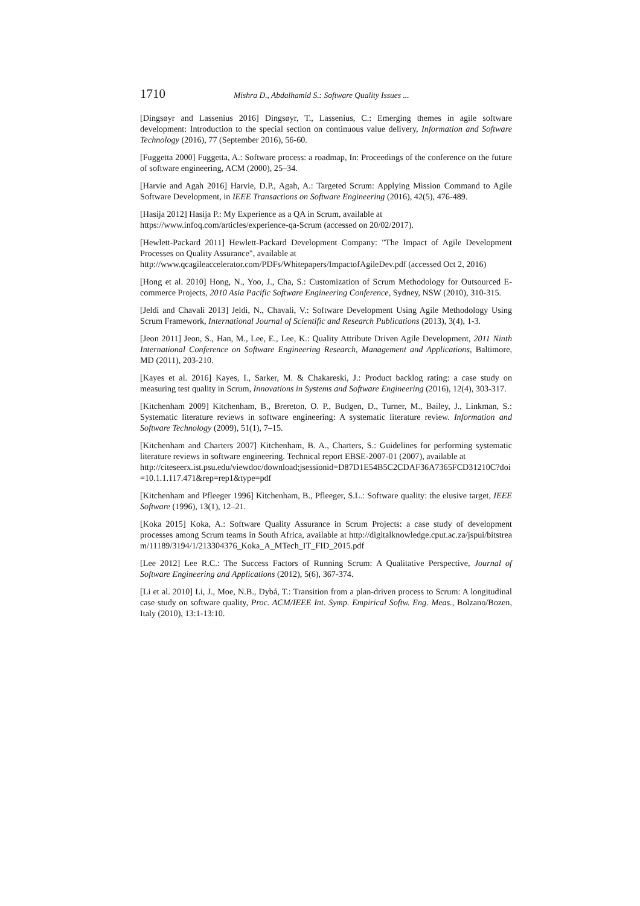1710 Mishra D., Abdalhamid S.: Software Quality Issues ...
[Dingsøyr and Lassenius 2016] Dingsøyr, T., Lassenius, C.: Emerging themes in agile software development: Introduction to the special section on continuous value delivery, Information and Software Technology (2016), 77 (September 2016), 56-60.
[Fuggetta 2000] Fuggetta, A.: Software process: a roadmap, In: Proceedings of the conference on the future of software engineering, ACM (2000), 25–34.
[Harvie and Agah 2016] Harvie, D.P., Agah, A.: Targeted Scrum: Applying Mission Command to Agile Software Development, in IEEE Transactions on Software Engineering (2016), 42(5), 476-489.
[Hasija 2012] Hasija P.: My Experience as a QA in Scrum, available at
https://www.infoq.com/articles/experience-qa-Scrum (accessed on 20/02/2017).
[Hewlett-Packard 2011] Hewlett-Packard Development Company: "The Impact of Agile Development Processes on Quality Assurance", available at
http://www.qcagileaccelerator.com/PDFs/Whitepapers/ImpactofAgileDev.pdf (accessed Oct 2, 2016)
[Hong et al. 2010] Hong, N., Yoo, J., Cha, S.: Customization of Scrum Methodology for Outsourced E-commerce Projects, 2010 Asia Pacific Software Engineering Conference, Sydney, NSW (2010), 310-315.
[Jeldi and Chavali 2013] Jeldi, N., Chavali, V.: Software Development Using Agile Methodology Using Scrum Framework, International Journal of Scientific and Research Publications (2013), 3(4), 1-3.
[Jeon 2011] Jeon, S., Han, M., Lee, E., Lee, K.: Quality Attribute Driven Agile Development, 2011 Ninth International Conference on Software Engineering Research, Management and Applications, Baltimore, MD (2011), 203-210.
[Kayes et al. 2016] Kayes, I., Sarker, M. & Chakareski, J.: Product backlog rating: a case study on measuring test quality in Scrum, Innovations in Systems and Software Engineering (2016), 12(4), 303-317.
[Kitchenham 2009] Kitchenham, B., Brereton, O. P., Budgen, D., Turner, M., Bailey, J., Linkman, S.: Systematic literature reviews in software engineering: A systematic literature review. Information and Software Technology (2009), 51(1), 7–15.
[Kitchenham and Charters 2007] Kitchenham, B. A., Charters, S.: Guidelines for performing systematic literature reviews in software engineering. Technical report EBSE-2007-01 (2007), available at
http://citeseerx.ist.psu.edu/viewdoc/download;jsessionid=D87D1E54B5C2CDAF36A7365FCD31210C?doi=10.1.1.117.471&rep=rep1&type=pdf
[Kitchenham and Pfleeger 1996] Kitchenham, B., Pfleeger, S.L.: Software quality: the elusive target, IEEE Software (1996), 13(1), 12–21.
[Koka 2015] Koka, A.: Software Quality Assurance in Scrum Projects: a case study of development processes among Scrum teams in South Africa, available at http://digitalknowledge.cput.ac.za/jspui/bitstream/11189/3194/1/213304376_Koka_A_MTech_IT_FID_2015.pdf
[Lee 2012] Lee R.C.: The Success Factors of Running Scrum: A Qualitative Perspective, Journal of Software Engineering and Applications (2012), 5(6), 367-374.
[Li et al. 2010] Li, J., Moe, N.B., Dybå, T.: Transition from a plan-driven process to Scrum: A longitudinal case study on software quality, Proc. ACM/IEEE Int. Symp. Empirical Softw. Eng. Meas., Bolzano/Bozen, Italy (2010), 13:1-13:10.